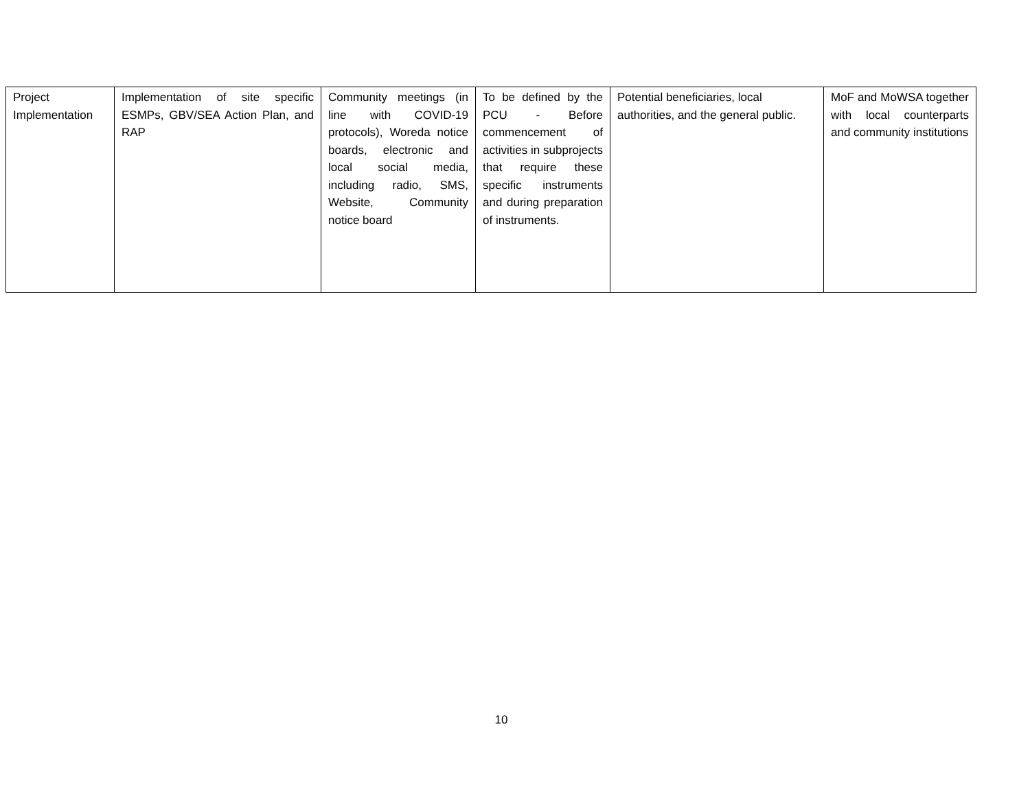| Project Implementation | Implementation of site specific ESMPs, GBV/SEA Action Plan, and RAP | Community meetings (in line with COVID-19 protocols), Woreda notice boards, electronic and local social media, including radio, SMS, Website, Community notice board | To be defined by the PCU - Before commencement of activities in subprojects that require these specific instruments and during preparation of instruments. | Potential beneficiaries, local authorities, and the general public. | MoF and MoWSA together with local counterparts and community institutions |
10